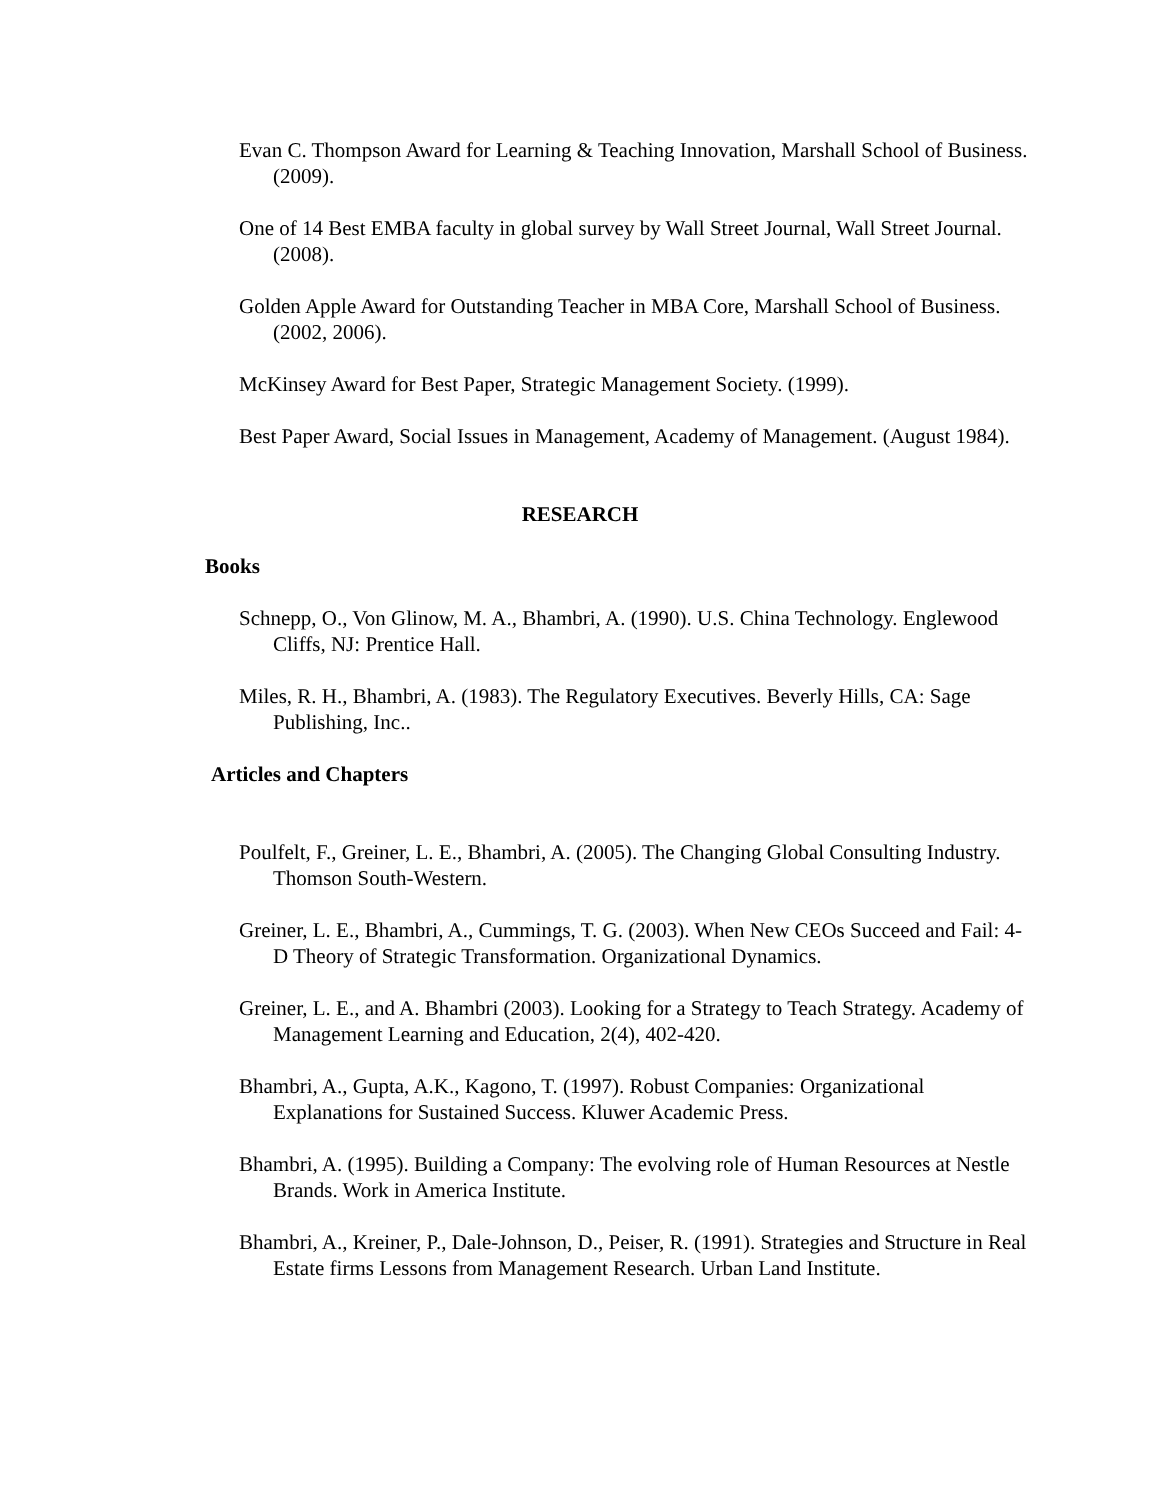Evan C. Thompson Award for Learning & Teaching Innovation, Marshall School of Business. (2009).
One of 14 Best EMBA faculty in global survey by Wall Street Journal, Wall Street Journal. (2008).
Golden Apple Award for Outstanding Teacher in MBA Core, Marshall School of Business. (2002, 2006).
McKinsey Award for Best Paper, Strategic Management Society. (1999).
Best Paper Award, Social Issues in Management, Academy of Management. (August 1984).
RESEARCH
Books
Schnepp, O., Von Glinow, M. A., Bhambri, A. (1990). U.S. China Technology. Englewood Cliffs, NJ: Prentice Hall.
Miles, R. H., Bhambri, A. (1983). The Regulatory Executives. Beverly Hills, CA: Sage Publishing, Inc..
Articles and Chapters
Poulfelt, F., Greiner, L. E., Bhambri, A. (2005). The Changing Global Consulting Industry. Thomson South-Western.
Greiner, L. E., Bhambri, A., Cummings, T. G. (2003). When New CEOs Succeed and Fail: 4-D Theory of Strategic Transformation. Organizational Dynamics.
Greiner, L. E., and A. Bhambri (2003). Looking for a Strategy to Teach Strategy. Academy of Management Learning and Education, 2(4), 402-420.
Bhambri, A., Gupta, A.K., Kagono, T. (1997). Robust Companies: Organizational Explanations for Sustained Success. Kluwer Academic Press.
Bhambri, A. (1995). Building a Company: The evolving role of Human Resources at Nestle Brands. Work in America Institute.
Bhambri, A., Kreiner, P., Dale-Johnson, D., Peiser, R. (1991). Strategies and Structure in Real Estate firms Lessons from Management Research. Urban Land Institute.